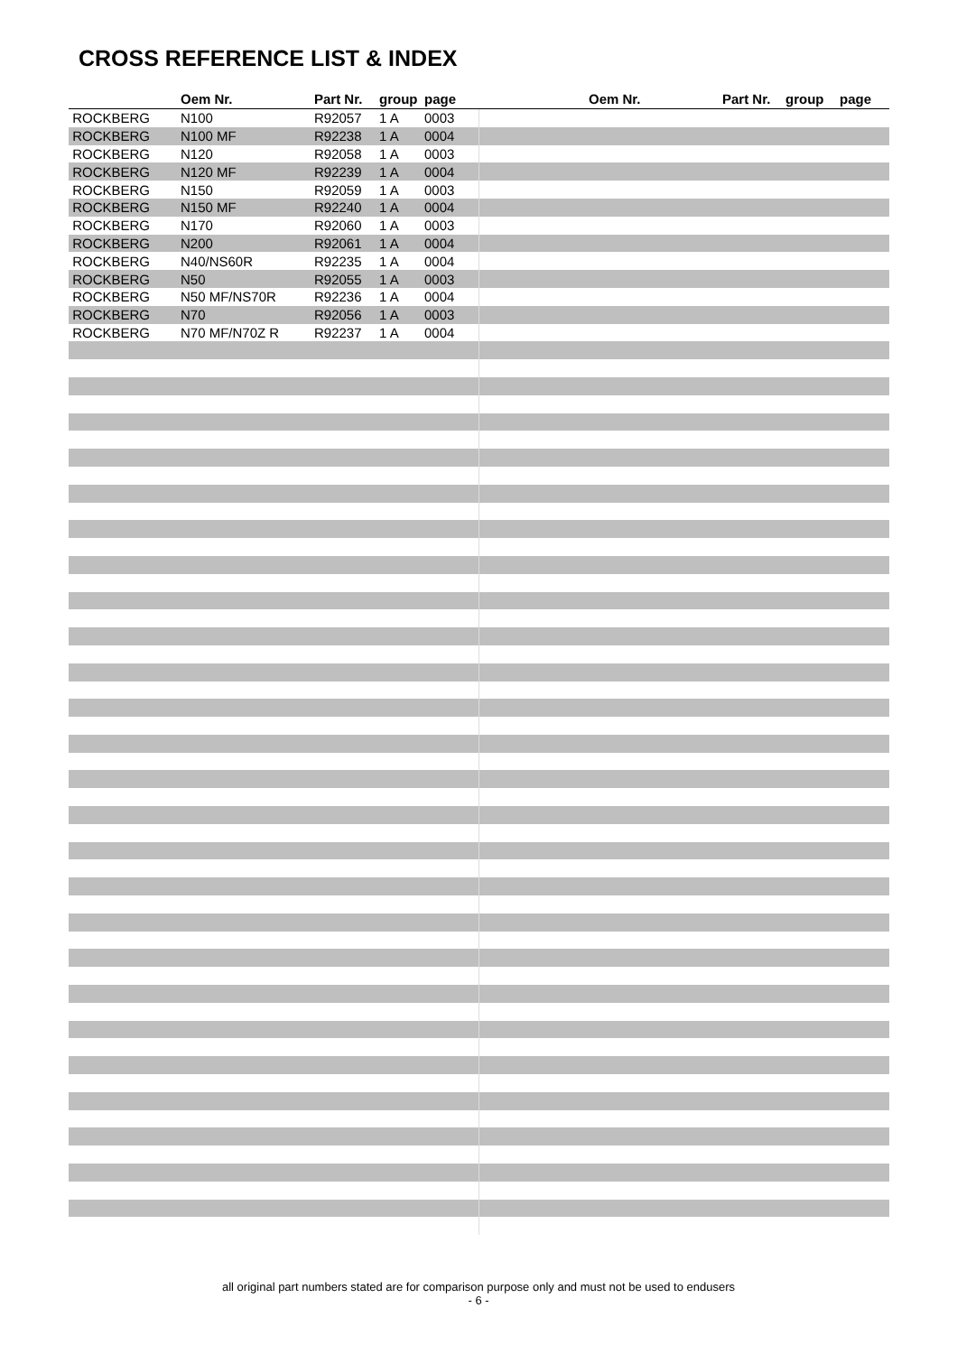CROSS REFERENCE LIST & INDEX
| | Oem Nr. | Part Nr. | group | page | | Oem Nr. | Part Nr. | group | page |
| --- | --- | --- | --- | --- | --- | --- | --- | --- | --- |
| ROCKBERG | N100 | R92057 | 1 A | 0003 | | | | | |
| ROCKBERG | N100 MF | R92238 | 1 A | 0004 | | | | | |
| ROCKBERG | N120 | R92058 | 1 A | 0003 | | | | | |
| ROCKBERG | N120 MF | R92239 | 1 A | 0004 | | | | | |
| ROCKBERG | N150 | R92059 | 1 A | 0003 | | | | | |
| ROCKBERG | N150 MF | R92240 | 1 A | 0004 | | | | | |
| ROCKBERG | N170 | R92060 | 1 A | 0003 | | | | | |
| ROCKBERG | N200 | R92061 | 1 A | 0004 | | | | | |
| ROCKBERG | N40/NS60R | R92235 | 1 A | 0004 | | | | | |
| ROCKBERG | N50 | R92055 | 1 A | 0003 | | | | | |
| ROCKBERG | N50 MF/NS70R | R92236 | 1 A | 0004 | | | | | |
| ROCKBERG | N70 | R92056 | 1 A | 0003 | | | | | |
| ROCKBERG | N70 MF/N70Z R | R92237 | 1 A | 0004 | | | | | |
all original part numbers stated are for comparison purpose only and must not be used to endusers
- 6 -